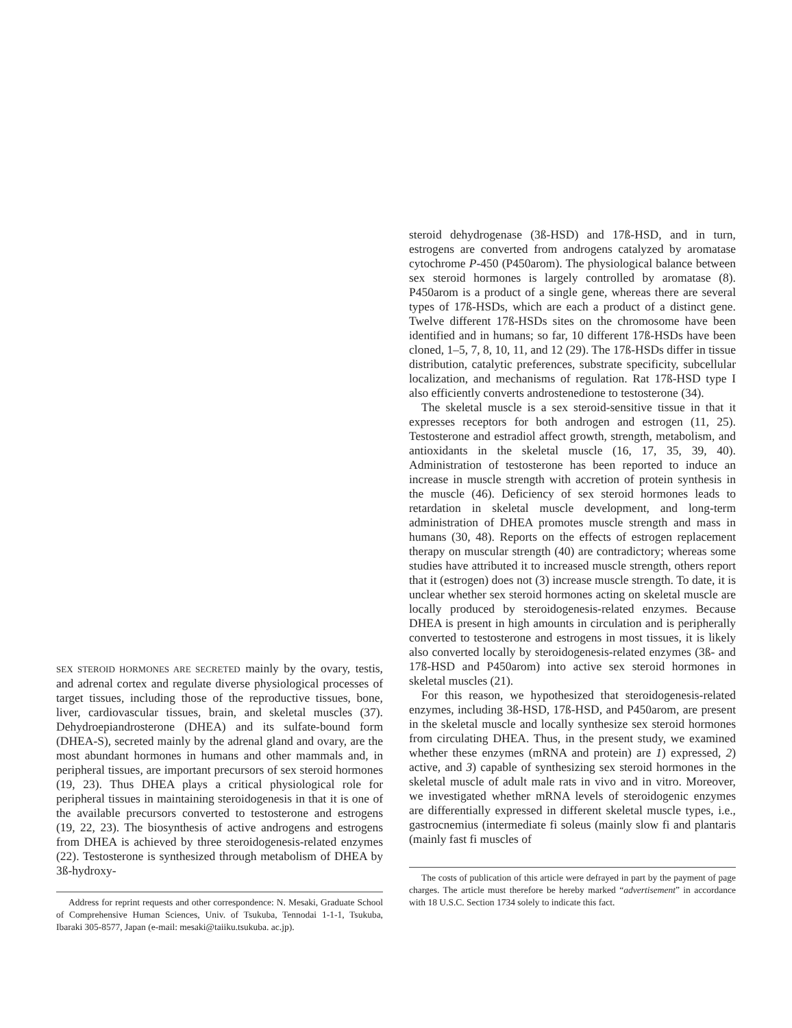SEX STEROID HORMONES ARE SECRETED mainly by the ovary, testis, and adrenal cortex and regulate diverse physiological processes of target tissues, including those of the reproductive tissues, bone, liver, cardiovascular tissues, brain, and skeletal muscles (37). Dehydroepiandrosterone (DHEA) and its sulfate-bound form (DHEA-S), secreted mainly by the adrenal gland and ovary, are the most abundant hormones in humans and other mammals and, in peripheral tissues, are important precursors of sex steroid hormones (19, 23). Thus DHEA plays a critical physiological role for peripheral tissues in maintaining steroi­dogenesis in that it is one of the available precursors converted to testosterone and estrogens (19, 22, 23). The biosynthesis of active androgens and estrogens from DHEA is achieved by three steroidogenesis-related enzymes (22). Testosterone is synthesized through metabolism of DHEA by 3ß-hydroxy-
Address for reprint requests and other correspondence: N. Mesaki, Graduate School of Comprehensive Human Sciences, Univ. of Tsukuba, Tennodai 1-1-1, Tsukuba, Ibaraki 305-8577, Japan (e-mail: mesaki@taiiku.tsukuba. ac.jp).
steroid dehydrogenase (3ß-HSD) and 17ß-HSD, and in turn, estrogens are converted from androgens catalyzed by aro­matase cytochrome P-450 (P450arom). The physiological bal­ance between sex steroid hormones is largely controlled by aromatase (8). P450arom is a product of a single gene, whereas there are several types of 17ß-HSDs, which are each a product of a distinct gene. Twelve different 17ß-HSDs sites on the chromosome have been identified and in humans; so far, 10 different 17ß-HSDs have been cloned, 1–5, 7, 8, 10, 11, and 12 (29). The 17ß-HSDs differ in tissue distribution, catalytic preferences, substrate specificity, subcellular localization, and mechanisms of regulation. Rat 17ß-HSD type I also efficiently converts androstenedione to testosterone (34).
The skeletal muscle is a sex steroid-sensitive tissue in that it expresses receptors for both androgen and estrogen (11, 25). Testosterone and estradiol affect growth, strength, metabolism, and antioxidants in the skeletal muscle (16, 17, 35, 39, 40). Administration of testosterone has been reported to induce an increase in muscle strength with accretion of protein synthesis in the muscle (46). Deficiency of sex steroid hormones leads to retardation in skeletal muscle development, and long-term administration of DHEA promotes muscle strength and mass in humans (30, 48). Reports on the effects of estrogen replace­ment therapy on muscular strength (40) are contradictory; whereas some studies have attributed it to increased muscle strength, others report that it (estrogen) does not (3) increase muscle strength. To date, it is unclear whether sex steroid hormones acting on skeletal muscle are locally produced by steroidogenesis-related enzymes. Because DHEA is present in high amounts in circulation and is peripherally converted to testosterone and estrogens in most tissues, it is likely also converted locally by steroidogenesis-related enzymes (3ß- and 17ß-HSD and P450arom) into active sex steroid hormones in skeletal muscles (21).
For this reason, we hypothesized that steroidogenesis-related enzymes, including 3ß-HSD, 17ß-HSD, and P450arom, are present in the skeletal muscle and locally synthesize sex steroid hormones from circulating DHEA. Thus, in the present study, we examined whether these enzymes (mRNA and protein) are 1) expressed, 2) active, and 3) capable of synthesizing sex steroid hormones in the skeletal muscle of adult male rats in vivo and in vitro. Moreover, we investigated whether mRNA levels of steroi­dogenic enzymes are differentially expressed in different skeletal muscle types, i.e., gastrocnemius (intermediate fi soleus (mainly slow fi and plantaris (mainly fast fi muscles of
The costs of publication of this article were defrayed in part by the payment of page charges. The article must therefore be hereby marked “advertisement” in accordance with 18 U.S.C. Section 1734 solely to indicate this fact.